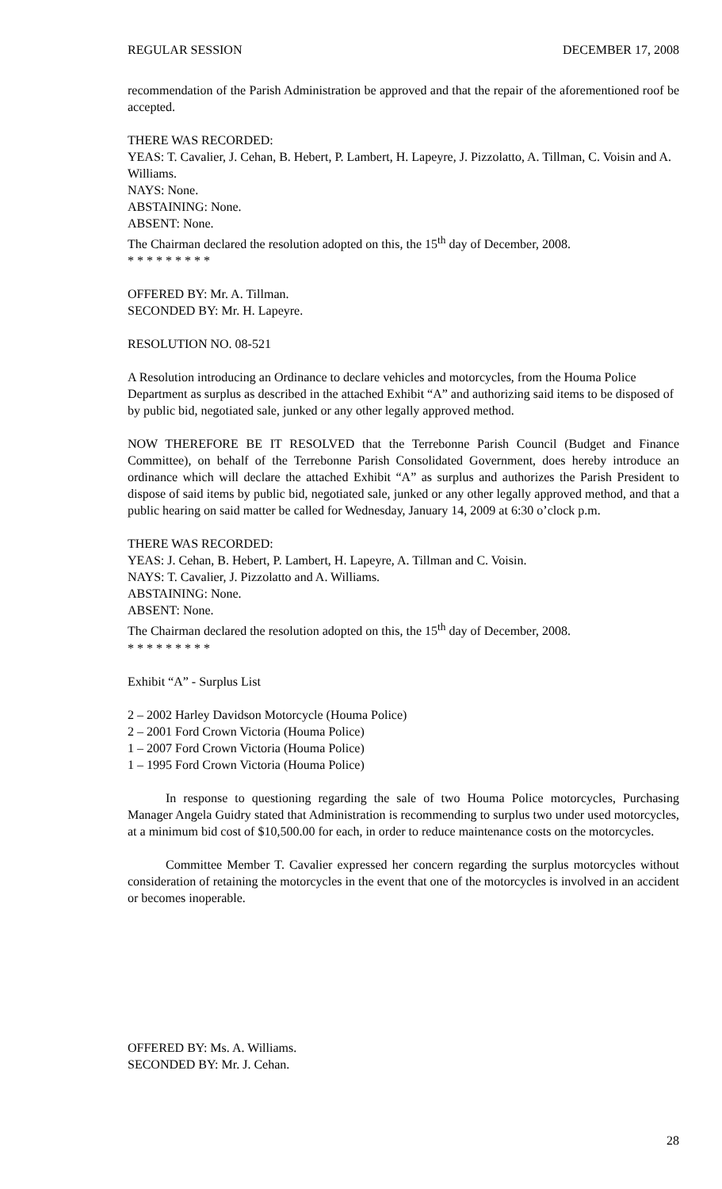REGULAR SESSION DECEMBER 17, 2008
recommendation of the Parish Administration be approved and that the repair of the aforementioned roof be accepted.
THERE WAS RECORDED:
YEAS: T. Cavalier, J. Cehan, B. Hebert, P. Lambert, H. Lapeyre, J. Pizzolatto, A. Tillman, C. Voisin and A. Williams.
NAYS: None.
ABSTAINING: None.
ABSENT: None.
The Chairman declared the resolution adopted on this, the 15<sup>th</sup> day of December, 2008.
* * * * * * * * *
OFFERED BY: Mr. A. Tillman.
SECONDED BY: Mr. H. Lapeyre.
RESOLUTION NO. 08-521
A Resolution introducing an Ordinance to declare vehicles and motorcycles, from the Houma Police Department as surplus as described in the attached Exhibit “A” and authorizing said items to be disposed of by public bid, negotiated sale, junked or any other legally approved method.
NOW THEREFORE BE IT RESOLVED that the Terrebonne Parish Council (Budget and Finance Committee), on behalf of the Terrebonne Parish Consolidated Government, does hereby introduce an ordinance which will declare the attached Exhibit “A” as surplus and authorizes the Parish President to dispose of said items by public bid, negotiated sale, junked or any other legally approved method, and that a public hearing on said matter be called for Wednesday, January 14, 2009 at 6:30 o’clock p.m.
THERE WAS RECORDED:
YEAS: J. Cehan, B. Hebert, P. Lambert, H. Lapeyre, A. Tillman and C. Voisin.
NAYS: T. Cavalier, J. Pizzolatto and A. Williams.
ABSTAINING: None.
ABSENT: None.
The Chairman declared the resolution adopted on this, the 15<sup>th</sup> day of December, 2008.
* * * * * * * * *
Exhibit “A” - Surplus List
2 – 2002 Harley Davidson Motorcycle (Houma Police)
2 – 2001 Ford Crown Victoria (Houma Police)
1 – 2007 Ford Crown Victoria (Houma Police)
1 – 1995 Ford Crown Victoria (Houma Police)
In response to questioning regarding the sale of two Houma Police motorcycles, Purchasing Manager Angela Guidry stated that Administration is recommending to surplus two under used motorcycles, at a minimum bid cost of $10,500.00 for each, in order to reduce maintenance costs on the motorcycles.
Committee Member T. Cavalier expressed her concern regarding the surplus motorcycles without consideration of retaining the motorcycles in the event that one of the motorcycles is involved in an accident or becomes inoperable.
OFFERED BY: Ms. A. Williams.
SECONDED BY: Mr. J. Cehan.
28